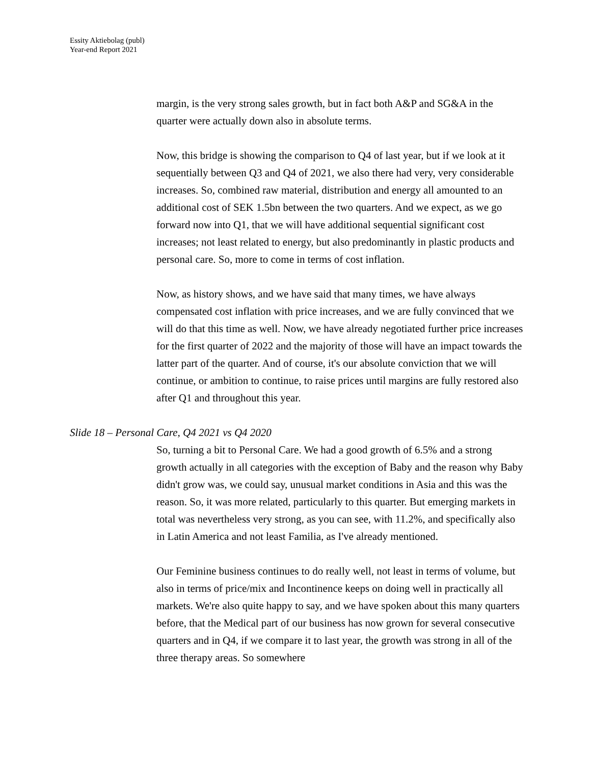Essity Aktiebolag (publ)
Year-end Report 2021
margin, is the very strong sales growth, but in fact both A&P and SG&A in the quarter were actually down also in absolute terms.
Now, this bridge is showing the comparison to Q4 of last year, but if we look at it sequentially between Q3 and Q4 of 2021, we also there had very, very considerable increases. So, combined raw material, distribution and energy all amounted to an additional cost of SEK 1.5bn between the two quarters. And we expect, as we go forward now into Q1, that we will have additional sequential significant cost increases; not least related to energy, but also predominantly in plastic products and personal care. So, more to come in terms of cost inflation.
Now, as history shows, and we have said that many times, we have always compensated cost inflation with price increases, and we are fully convinced that we will do that this time as well. Now, we have already negotiated further price increases for the first quarter of 2022 and the majority of those will have an impact towards the latter part of the quarter. And of course, it's our absolute conviction that we will continue, or ambition to continue, to raise prices until margins are fully restored also after Q1 and throughout this year.
Slide 18 – Personal Care, Q4 2021 vs Q4 2020
So, turning a bit to Personal Care. We had a good growth of 6.5% and a strong growth actually in all categories with the exception of Baby and the reason why Baby didn't grow was, we could say, unusual market conditions in Asia and this was the reason. So, it was more related, particularly to this quarter. But emerging markets in total was nevertheless very strong, as you can see, with 11.2%, and specifically also in Latin America and not least Familia, as I've already mentioned.
Our Feminine business continues to do really well, not least in terms of volume, but also in terms of price/mix and Incontinence keeps on doing well in practically all markets. We're also quite happy to say, and we have spoken about this many quarters before, that the Medical part of our business has now grown for several consecutive quarters and in Q4, if we compare it to last year, the growth was strong in all of the three therapy areas. So somewhere